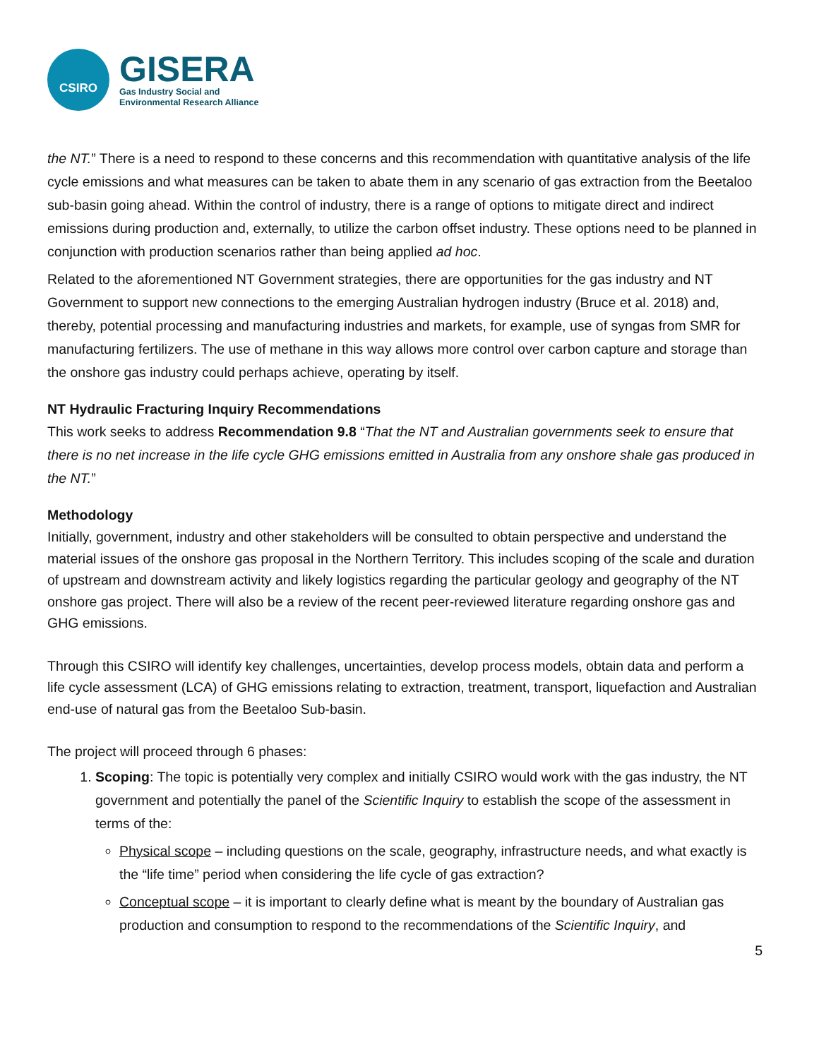CSIRO
GISERA
Gas Industry Social and
Environmental Research Alliance
the NT.” There is a need to respond to these concerns and this recommendation with quantitative analysis of the life cycle emissions and what measures can be taken to abate them in any scenario of gas extraction from the Beetaloo sub-basin going ahead. Within the control of industry, there is a range of options to mitigate direct and indirect emissions during production and, externally, to utilize the carbon offset industry. These options need to be planned in conjunction with production scenarios rather than being applied ad hoc.
Related to the aforementioned NT Government strategies, there are opportunities for the gas industry and NT Government to support new connections to the emerging Australian hydrogen industry (Bruce et al. 2018) and, thereby, potential processing and manufacturing industries and markets, for example, use of syngas from SMR for manufacturing fertilizers. The use of methane in this way allows more control over carbon capture and storage than the onshore gas industry could perhaps achieve, operating by itself.
NT Hydraulic Fracturing Inquiry Recommendations
This work seeks to address Recommendation 9.8 “That the NT and Australian governments seek to ensure that there is no net increase in the life cycle GHG emissions emitted in Australia from any onshore shale gas produced in the NT.”
Methodology
Initially, government, industry and other stakeholders will be consulted to obtain perspective and understand the material issues of the onshore gas proposal in the Northern Territory. This includes scoping of the scale and duration of upstream and downstream activity and likely logistics regarding the particular geology and geography of the NT onshore gas project. There will also be a review of the recent peer-reviewed literature regarding onshore gas and GHG emissions.
Through this CSIRO will identify key challenges, uncertainties, develop process models, obtain data and perform a life cycle assessment (LCA) of GHG emissions relating to extraction, treatment, transport, liquefaction and Australian end-use of natural gas from the Beetaloo Sub-basin.
The project will proceed through 6 phases:
1. Scoping: The topic is potentially very complex and initially CSIRO would work with the gas industry, the NT government and potentially the panel of the Scientific Inquiry to establish the scope of the assessment in terms of the:
Physical scope – including questions on the scale, geography, infrastructure needs, and what exactly is the “life time” period when considering the life cycle of gas extraction?
Conceptual scope – it is important to clearly define what is meant by the boundary of Australian gas production and consumption to respond to the recommendations of the Scientific Inquiry, and
5